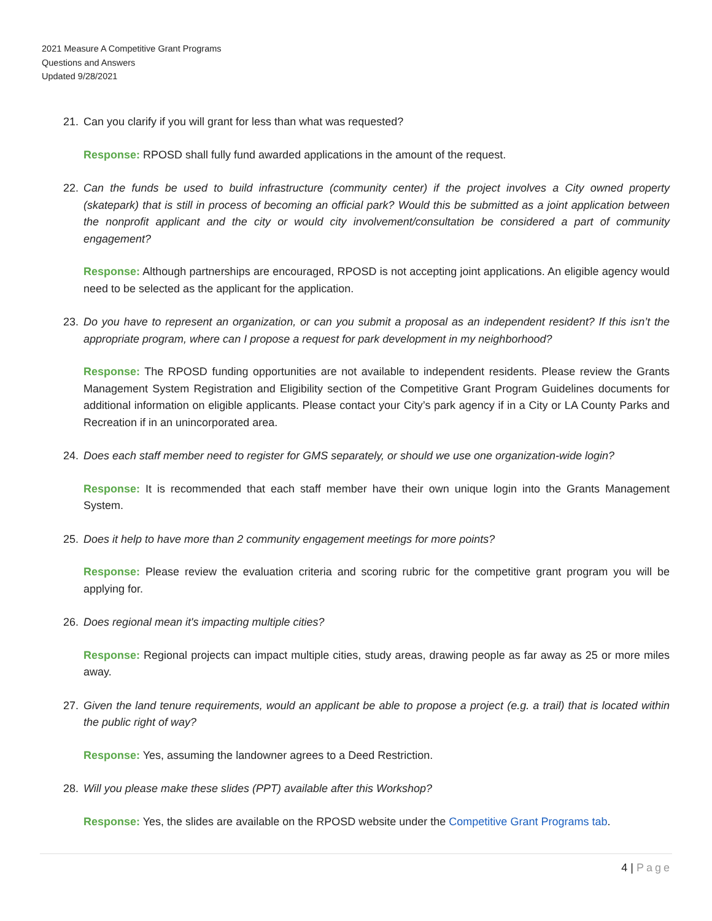2021 Measure A Competitive Grant Programs
Questions and Answers
Updated 9/28/2021
21. Can you clarify if you will grant for less than what was requested?
Response: RPOSD shall fully fund awarded applications in the amount of the request.
22. Can the funds be used to build infrastructure (community center) if the project involves a City owned property (skatepark) that is still in process of becoming an official park? Would this be submitted as a joint application between the nonprofit applicant and the city or would city involvement/consultation be considered a part of community engagement?
Response: Although partnerships are encouraged, RPOSD is not accepting joint applications. An eligible agency would need to be selected as the applicant for the application.
23. Do you have to represent an organization, or can you submit a proposal as an independent resident? If this isn’t the appropriate program, where can I propose a request for park development in my neighborhood?
Response: The RPOSD funding opportunities are not available to independent residents. Please review the Grants Management System Registration and Eligibility section of the Competitive Grant Program Guidelines documents for additional information on eligible applicants. Please contact your City’s park agency if in a City or LA County Parks and Recreation if in an unincorporated area.
24. Does each staff member need to register for GMS separately, or should we use one organization-wide login?
Response: It is recommended that each staff member have their own unique login into the Grants Management System.
25. Does it help to have more than 2 community engagement meetings for more points?
Response: Please review the evaluation criteria and scoring rubric for the competitive grant program you will be applying for.
26. Does regional mean it's impacting multiple cities?
Response: Regional projects can impact multiple cities, study areas, drawing people as far away as 25 or more miles away.
27. Given the land tenure requirements, would an applicant be able to propose a project (e.g. a trail) that is located within the public right of way?
Response: Yes, assuming the landowner agrees to a Deed Restriction.
28. Will you please make these slides (PPT) available after this Workshop?
Response: Yes, the slides are available on the RPOSD website under the Competitive Grant Programs tab.
4 | Page